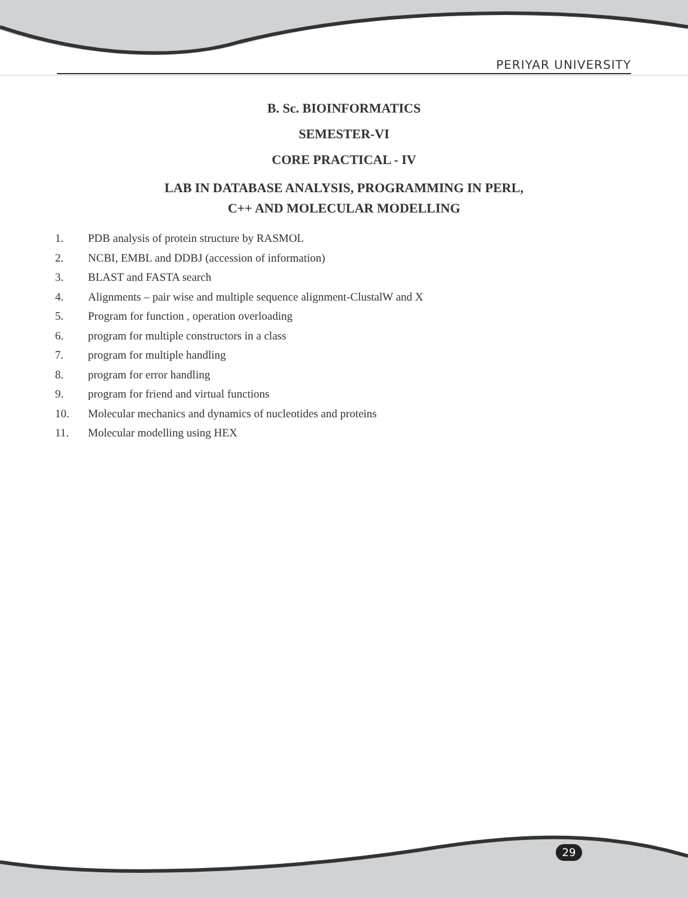PERIYAR UNIVERSITY
B. Sc. BIOINFORMATICS
SEMESTER-VI
CORE PRACTICAL - IV
LAB IN DATABASE ANALYSIS, PROGRAMMING IN PERL,
C++ AND MOLECULAR MODELLING
1. PDB analysis of protein structure by RASMOL
2. NCBI, EMBL and DDBJ (accession of information)
3. BLAST and FASTA search
4. Alignments – pair wise and multiple sequence alignment-ClustalW and X
5. Program for function , operation overloading
6. program for multiple constructors in a class
7. program for multiple handling
8. program for error handling
9. program for friend and virtual functions
10. Molecular mechanics and dynamics of nucleotides and proteins
11. Molecular modelling using HEX
29